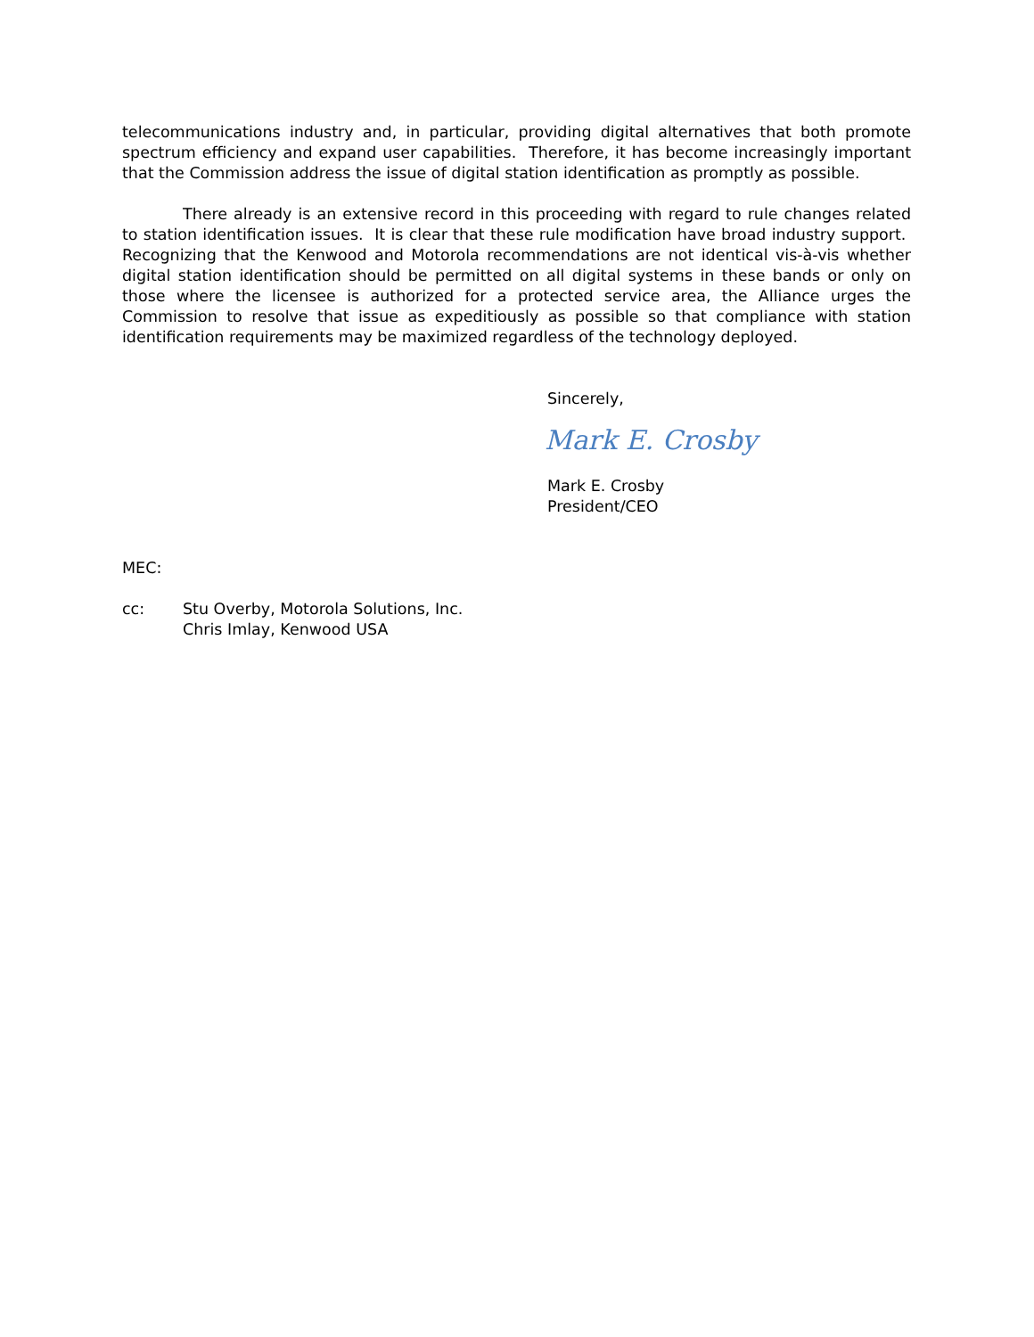telecommunications industry and, in particular, providing digital alternatives that both promote spectrum efficiency and expand user capabilities. Therefore, it has become increasingly important that the Commission address the issue of digital station identification as promptly as possible.
There already is an extensive record in this proceeding with regard to rule changes related to station identification issues. It is clear that these rule modification have broad industry support. Recognizing that the Kenwood and Motorola recommendations are not identical vis-à-vis whether digital station identification should be permitted on all digital systems in these bands or only on those where the licensee is authorized for a protected service area, the Alliance urges the Commission to resolve that issue as expeditiously as possible so that compliance with station identification requirements may be maximized regardless of the technology deployed.
Sincerely,
Mark E. Crosby
Mark E. Crosby
President/CEO
MEC:
cc: Stu Overby, Motorola Solutions, Inc.
Chris Imlay, Kenwood USA